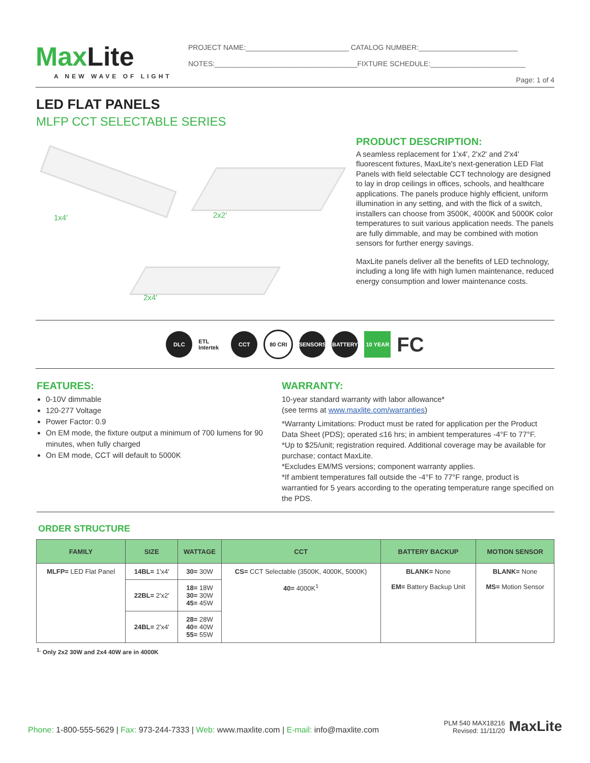MaxLite
A NEW WAVE OF LIGHT
PROJECT NAME:__________________________ CATALOG NUMBER:_________________________
NOTES:____________________________________FIXTURE SCHEDULE:________________________
Page: 1 of 4
LED FLAT PANELS
MLFP CCT SELECTABLE SERIES
1x4' 2x2'
2x4'
PRODUCT DESCRIPTION:
A seamless replacement for 1'x4', 2'x2' and 2'x4' fluorescent fixtures, MaxLite's next-generation LED Flat Panels with field selectable CCT technology are designed to lay in drop ceilings in offices, schools, and healthcare applications. The panels produce highly efficient, uniform illumination in any setting, and with the flick of a switch, installers can choose from 3500K, 4000K and 5000K color temperatures to suit various application needs. The panels are fully dimmable, and may be combined with motion sensors for further energy savings.
MaxLite panels deliver all the benefits of LED technology, including a long life with high lumen maintenance, reduced energy consumption and lower maintenance costs.
DLC
ETL Intertek
CCT 80 CRI SENSORS BATTERY 10 YEAR
FC
FEATURES:
0-10V dimmable
120-277 Voltage
Power Factor: 0.9
On EM mode, the fixture output a minimum of 700 lumens for 90 minutes, when fully charged
On EM mode, CCT will default to 5000K
WARRANTY:
10-year standard warranty with labor allowance*
(see terms at www.maxlite.com/warranties)
*Warranty Limitations: Product must be rated for application per the Product Data Sheet (PDS); operated ≤16 hrs; in ambient temperatures -4°F to 77°F.
*Up to $25/unit; registration required. Additional coverage may be available for purchase; contact MaxLite.
*Excludes EM/MS versions; component warranty applies.
*If ambient temperatures fall outside the -4°F to 77°F range, product is warrantied for 5 years according to the operating temperature range specified on the PDS.
ORDER STRUCTURE
| FAMILY | SIZE | WATTAGE | CCT | BATTERY BACKUP | MOTION SENSOR |
| --- | --- | --- | --- | --- | --- |
| MLFP= LED Flat Panel | 14BL= 1'x4' | 30= 30W | CS= CCT Selectable (3500K, 4000K, 5000K) 40= 4000K<sup>1</sup> | BLANK= None EM= Battery Backup Unit | BLANK= None MS= Motion Sensor |
| | 22BL= 2'x2' | 18= 18W 30= 30W 45= 45W | | | |
| | 24BL= 2'x4' | 28= 28W 40= 40W 55= 55W | | | |
<sup>1.</sup> Only 2x2 30W and 2x4 40W are in 4000K
Phone: 1-800-555-5629 | Fax: 973-244-7333 | Web: www.maxlite.com | E-mail: info@maxlite.com
PLM 540 MAX18216
Revised: 11/11/20
MaxLite